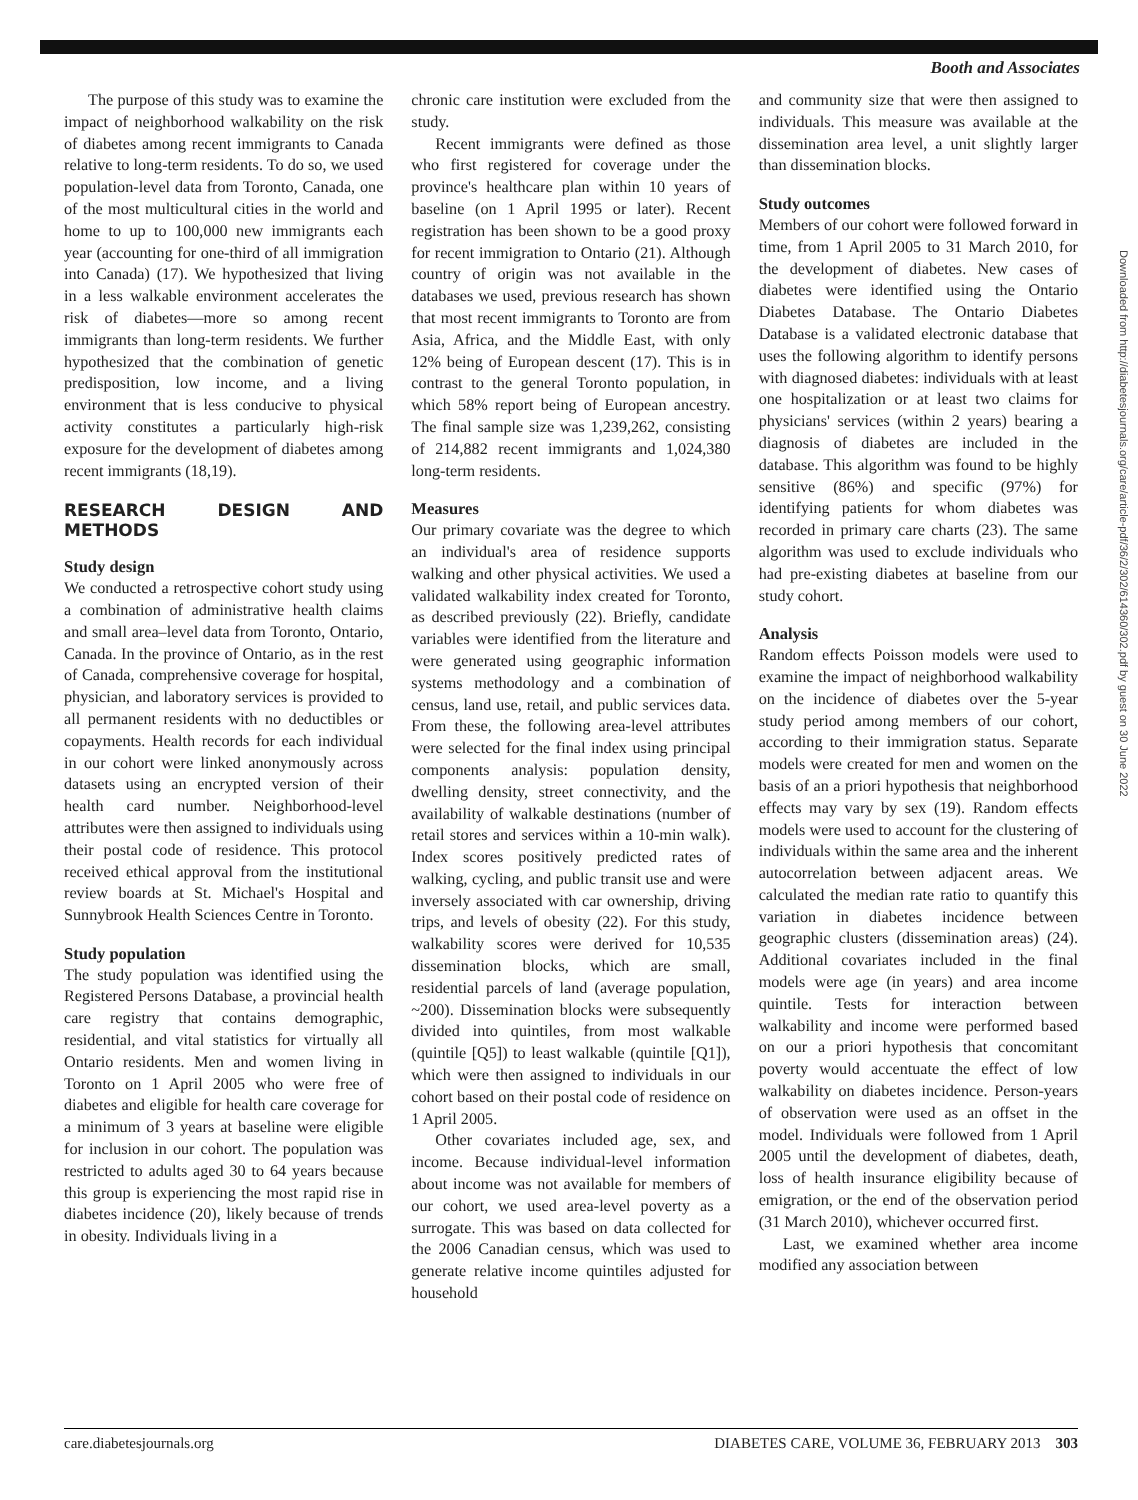Booth and Associates
The purpose of this study was to examine the impact of neighborhood walkability on the risk of diabetes among recent immigrants to Canada relative to long-term residents. To do so, we used population-level data from Toronto, Canada, one of the most multicultural cities in the world and home to up to 100,000 new immigrants each year (accounting for one-third of all immigration into Canada) (17). We hypothesized that living in a less walkable environment accelerates the risk of diabetes—more so among recent immigrants than long-term residents. We further hypothesized that the combination of genetic predisposition, low income, and a living environment that is less conducive to physical activity constitutes a particularly high-risk exposure for the development of diabetes among recent immigrants (18,19).
RESEARCH DESIGN AND METHODS
Study design
We conducted a retrospective cohort study using a combination of administrative health claims and small area–level data from Toronto, Ontario, Canada. In the province of Ontario, as in the rest of Canada, comprehensive coverage for hospital, physician, and laboratory services is provided to all permanent residents with no deductibles or copayments. Health records for each individual in our cohort were linked anonymously across datasets using an encrypted version of their health card number. Neighborhood-level attributes were then assigned to individuals using their postal code of residence. This protocol received ethical approval from the institutional review boards at St. Michael's Hospital and Sunnybrook Health Sciences Centre in Toronto.
Study population
The study population was identified using the Registered Persons Database, a provincial health care registry that contains demographic, residential, and vital statistics for virtually all Ontario residents. Men and women living in Toronto on 1 April 2005 who were free of diabetes and eligible for health care coverage for a minimum of 3 years at baseline were eligible for inclusion in our cohort. The population was restricted to adults aged 30 to 64 years because this group is experiencing the most rapid rise in diabetes incidence (20), likely because of trends in obesity. Individuals living in a
chronic care institution were excluded from the study.
Recent immigrants were defined as those who first registered for coverage under the province's healthcare plan within 10 years of baseline (on 1 April 1995 or later). Recent registration has been shown to be a good proxy for recent immigration to Ontario (21). Although country of origin was not available in the databases we used, previous research has shown that most recent immigrants to Toronto are from Asia, Africa, and the Middle East, with only 12% being of European descent (17). This is in contrast to the general Toronto population, in which 58% report being of European ancestry. The final sample size was 1,239,262, consisting of 214,882 recent immigrants and 1,024,380 long-term residents.
Measures
Our primary covariate was the degree to which an individual's area of residence supports walking and other physical activities. We used a validated walkability index created for Toronto, as described previously (22). Briefly, candidate variables were identified from the literature and were generated using geographic information systems methodology and a combination of census, land use, retail, and public services data. From these, the following area-level attributes were selected for the final index using principal components analysis: population density, dwelling density, street connectivity, and the availability of walkable destinations (number of retail stores and services within a 10-min walk). Index scores positively predicted rates of walking, cycling, and public transit use and were inversely associated with car ownership, driving trips, and levels of obesity (22). For this study, walkability scores were derived for 10,535 dissemination blocks, which are small, residential parcels of land (average population, ~200). Dissemination blocks were subsequently divided into quintiles, from most walkable (quintile [Q5]) to least walkable (quintile [Q1]), which were then assigned to individuals in our cohort based on their postal code of residence on 1 April 2005.
Other covariates included age, sex, and income. Because individual-level information about income was not available for members of our cohort, we used area-level poverty as a surrogate. This was based on data collected for the 2006 Canadian census, which was used to generate relative income quintiles adjusted for household
and community size that were then assigned to individuals. This measure was available at the dissemination area level, a unit slightly larger than dissemination blocks.
Study outcomes
Members of our cohort were followed forward in time, from 1 April 2005 to 31 March 2010, for the development of diabetes. New cases of diabetes were identified using the Ontario Diabetes Database. The Ontario Diabetes Database is a validated electronic database that uses the following algorithm to identify persons with diagnosed diabetes: individuals with at least one hospitalization or at least two claims for physicians' services (within 2 years) bearing a diagnosis of diabetes are included in the database. This algorithm was found to be highly sensitive (86%) and specific (97%) for identifying patients for whom diabetes was recorded in primary care charts (23). The same algorithm was used to exclude individuals who had pre-existing diabetes at baseline from our study cohort.
Analysis
Random effects Poisson models were used to examine the impact of neighborhood walkability on the incidence of diabetes over the 5-year study period among members of our cohort, according to their immigration status. Separate models were created for men and women on the basis of an a priori hypothesis that neighborhood effects may vary by sex (19). Random effects models were used to account for the clustering of individuals within the same area and the inherent autocorrelation between adjacent areas. We calculated the median rate ratio to quantify this variation in diabetes incidence between geographic clusters (dissemination areas) (24). Additional covariates included in the final models were age (in years) and area income quintile. Tests for interaction between walkability and income were performed based on our a priori hypothesis that concomitant poverty would accentuate the effect of low walkability on diabetes incidence. Person-years of observation were used as an offset in the model. Individuals were followed from 1 April 2005 until the development of diabetes, death, loss of health insurance eligibility because of emigration, or the end of the observation period (31 March 2010), whichever occurred first.
Last, we examined whether area income modified any association between
Downloaded from http://diabetesjournals.org/care/article-pdf/36/2/302/614360/302.pdf by guest on 30 June 2022
care.diabetesjournals.org DIABETES CARE, VOLUME 36, FEBRUARY 2013 303